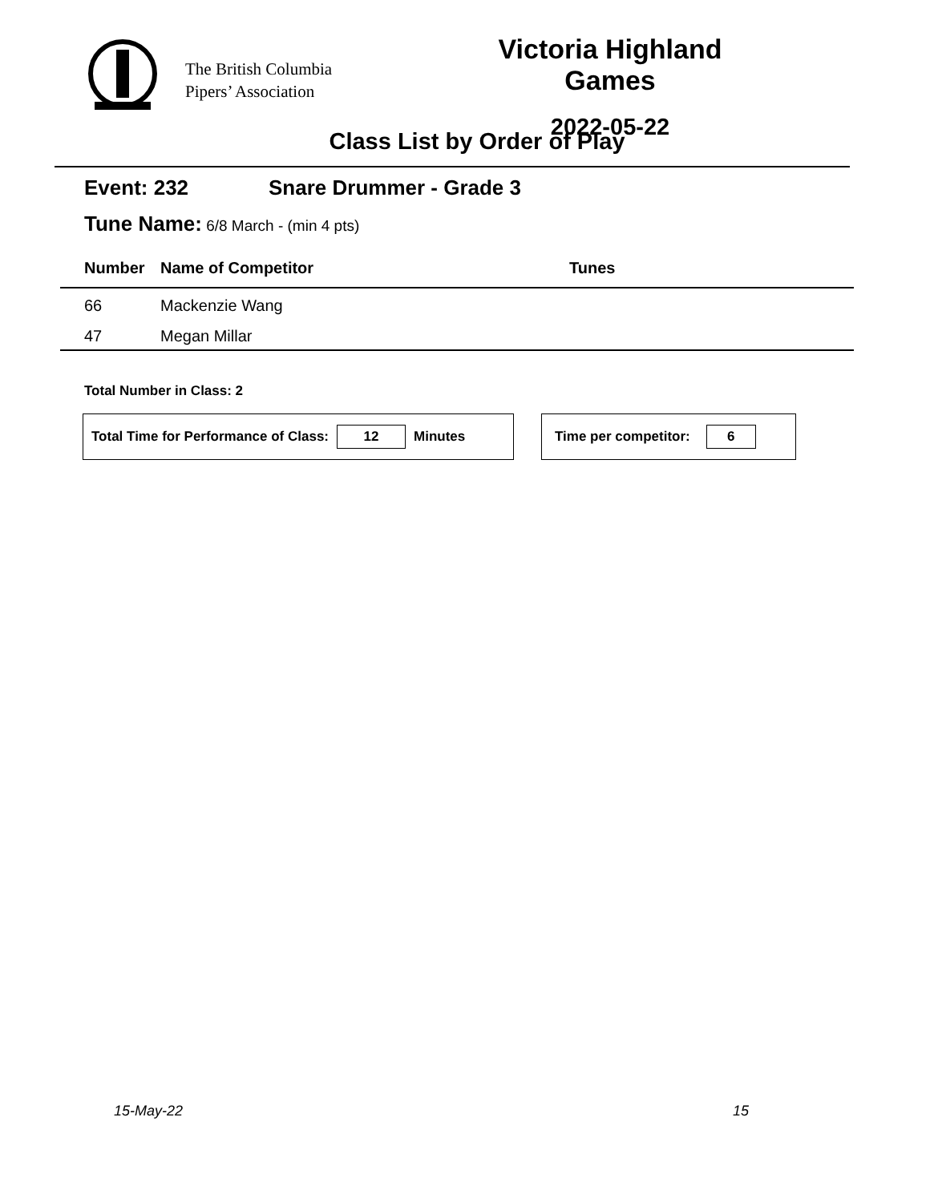The British Columbia
Pipers’ Association
Victoria Highland Games
2022-05-22
Class List by Order of Play
Event: 232 Snare Drummer - Grade 3
Tune Name: 6/8 March - (min 4 pts)
| | Number | Name of Competitor | Tunes |
| --- | --- | --- | --- |
| | 66 | Mackenzie Wang | |
| | 47 | Megan Millar | |
Total Number in Class: 2
Total Time for Performance of Class: 12 Minutes Time per competitor: 6
15-May-22 15